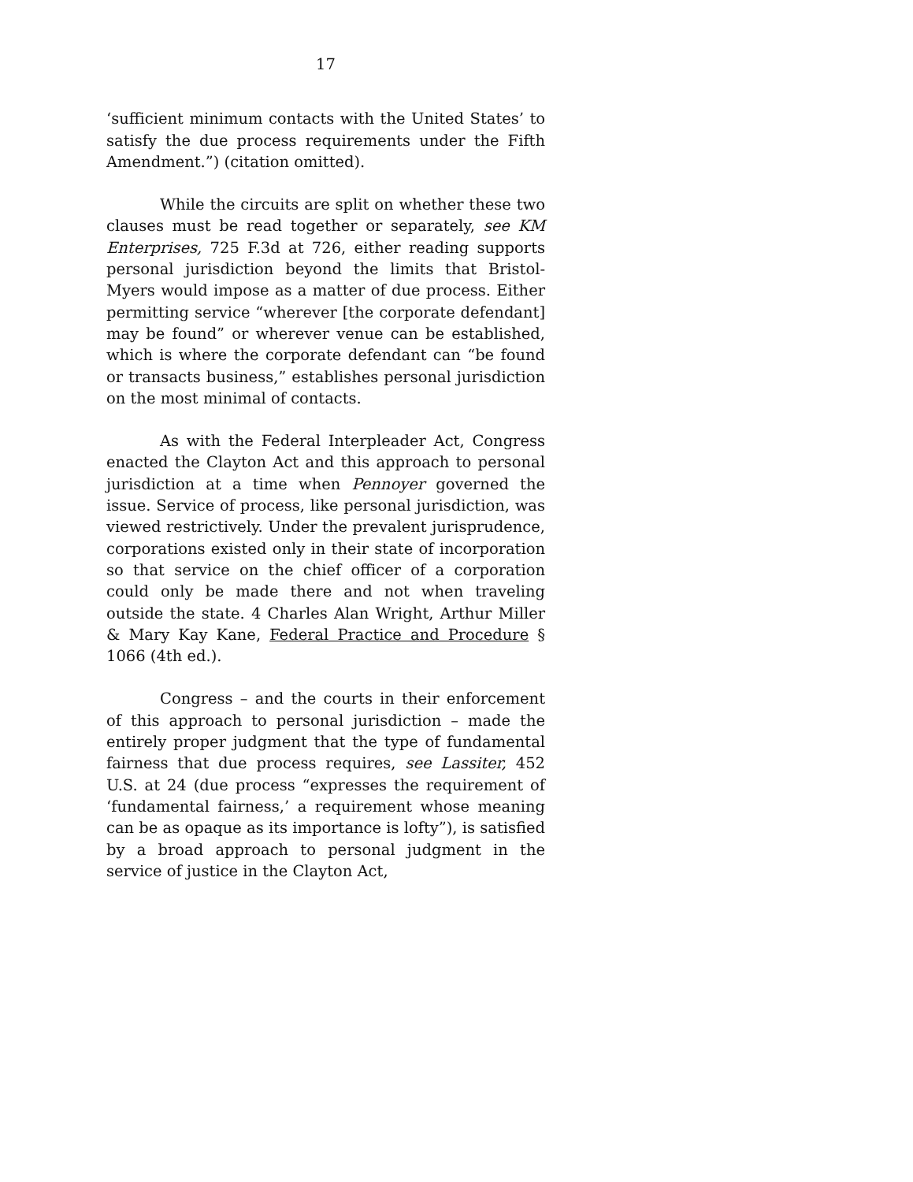17
‘sufficient minimum contacts with the United States’ to satisfy the due process requirements under the Fifth Amendment.”) (citation omitted).
While the circuits are split on whether these two clauses must be read together or separately, see KM Enterprises, 725 F.3d at 726, either reading supports personal jurisdiction beyond the limits that Bristol-Myers would impose as a matter of due process. Either permitting service “wherever [the corporate defendant] may be found” or wherever venue can be established, which is where the corporate defendant can “be found or transacts business,” establishes personal jurisdiction on the most minimal of contacts.
As with the Federal Interpleader Act, Congress enacted the Clayton Act and this approach to personal jurisdiction at a time when Pennoyer governed the issue. Service of process, like personal jurisdiction, was viewed restrictively. Under the prevalent jurisprudence, corporations existed only in their state of incorporation so that service on the chief officer of a corporation could only be made there and not when traveling outside the state. 4 Charles Alan Wright, Arthur Miller & Mary Kay Kane, Federal Practice and Procedure § 1066 (4th ed.).
Congress – and the courts in their enforcement of this approach to personal jurisdiction – made the entirely proper judgment that the type of fundamental fairness that due process requires, see Lassiter, 452 U.S. at 24 (due process “expresses the requirement of ‘fundamental fairness,’ a requirement whose meaning can be as opaque as its importance is lofty”), is satisfied by a broad approach to personal judgment in the service of justice in the Clayton Act,